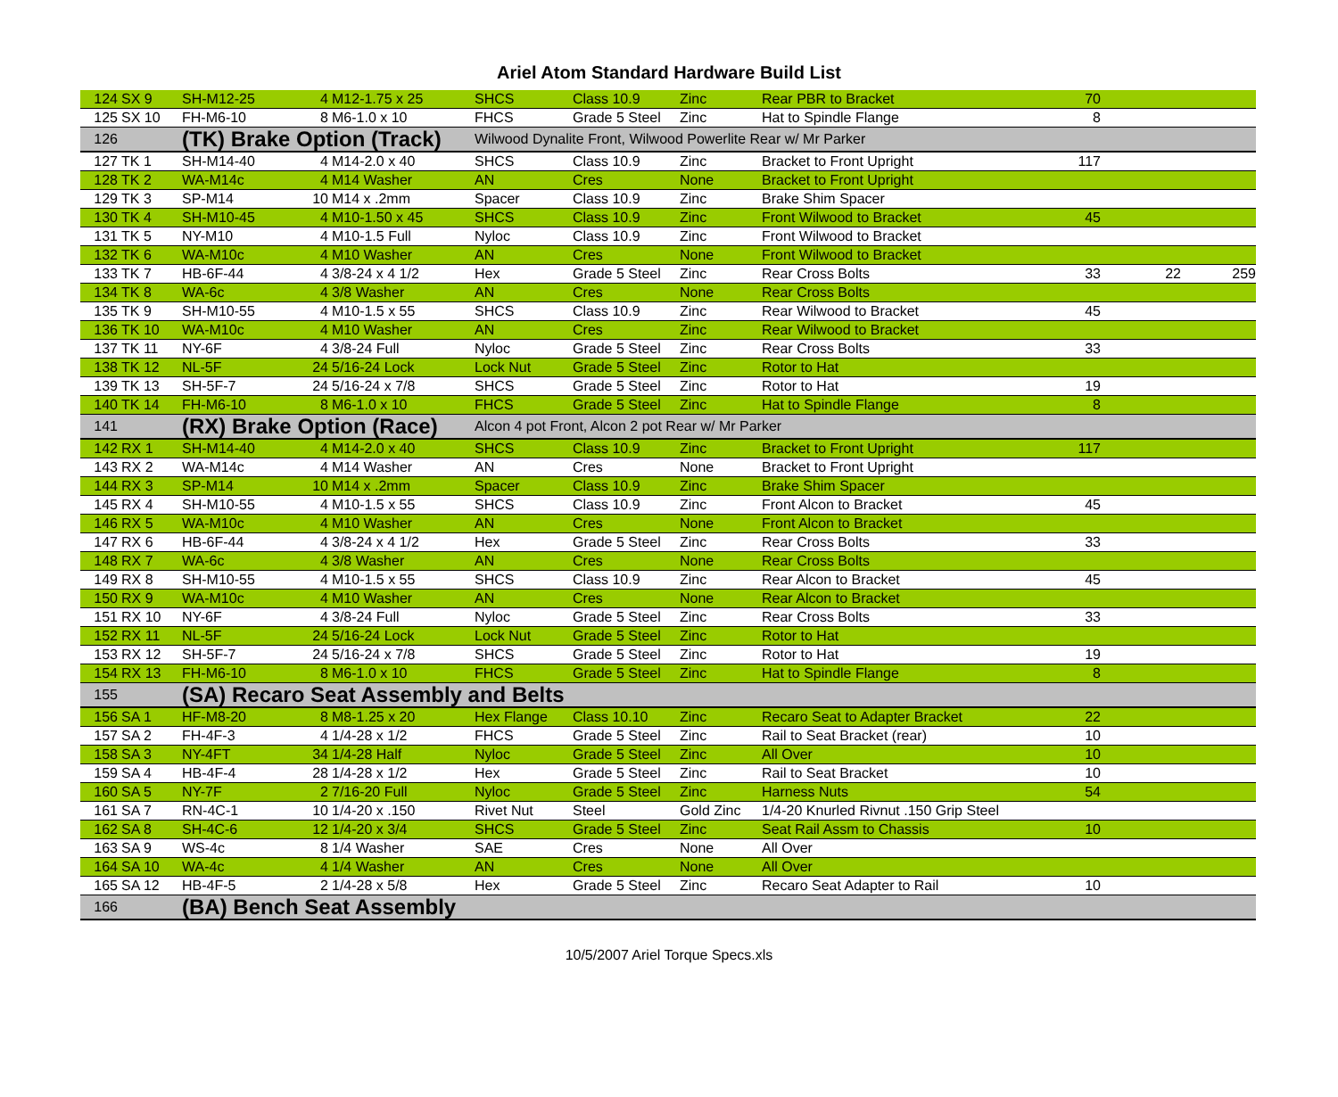Ariel Atom Standard Hardware Build List
| 124 | SX 9 | SH-M12-25 | 4 | M12-1.75 x 25 | SHCS | Class 10.9 | Zinc | Rear PBR to Bracket | 70 | | |
| 125 | SX 10 | FH-M6-10 | 8 | M6-1.0 x 10 | FHCS | Grade 5 Steel | Zinc | Hat to Spindle Flange | 8 | | |
| 126 | | (TK) Brake Option (Track) | | | Wilwood Dynalite Front, Wilwood Powerlite Rear w/ Mr Parker | | | | | | |
| 127 | TK 1 | SH-M14-40 | 4 | M14-2.0 x 40 | SHCS | Class 10.9 | Zinc | Bracket to Front Upright | 117 | | |
| 128 | TK 2 | WA-M14c | 4 | M14 Washer | AN | Cres | None | Bracket to Front Upright | | | |
| 129 | TK 3 | SP-M14 | 10 | M14 x .2mm | Spacer | Class 10.9 | Zinc | Brake Shim Spacer | | | |
| 130 | TK 4 | SH-M10-45 | 4 | M10-1.50 x 45 | SHCS | Class 10.9 | Zinc | Front Wilwood to Bracket | 45 | | |
| 131 | TK 5 | NY-M10 | 4 | M10-1.5 Full | Nyloc | Class 10.9 | Zinc | Front Wilwood to Bracket | | | |
| 132 | TK 6 | WA-M10c | 4 | M10 Washer | AN | Cres | None | Front Wilwood to Bracket | | | |
| 133 | TK 7 | HB-6F-44 | 4 | 3/8-24 x 4 1/2 | Hex | Grade 5 Steel | Zinc | Rear Cross Bolts | 33 | 22 | 259 |
| 134 | TK 8 | WA-6c | 4 | 3/8 Washer | AN | Cres | None | Rear Cross Bolts | | | |
| 135 | TK 9 | SH-M10-55 | 4 | M10-1.5 x 55 | SHCS | Class 10.9 | Zinc | Rear Wilwood to Bracket | 45 | | |
| 136 | TK 10 | WA-M10c | 4 | M10 Washer | AN | Cres | Zinc | Rear Wilwood to Bracket | | | |
| 137 | TK 11 | NY-6F | 4 | 3/8-24 Full | Nyloc | Grade 5 Steel | Zinc | Rear Cross Bolts | 33 | | |
| 138 | TK 12 | NL-5F | 24 | 5/16-24 Lock | Lock Nut | Grade 5 Steel | Zinc | Rotor to Hat | | | |
| 139 | TK 13 | SH-5F-7 | 24 | 5/16-24 x 7/8 | SHCS | Grade 5 Steel | Zinc | Rotor to Hat | 19 | | |
| 140 | TK 14 | FH-M6-10 | 8 | M6-1.0 x 10 | FHCS | Grade 5 Steel | Zinc | Hat to Spindle Flange | 8 | | |
| 141 | | (RX) Brake Option (Race) | | | Alcon 4 pot Front, Alcon 2 pot Rear w/ Mr Parker | | | | | | |
| 142 | RX 1 | SH-M14-40 | 4 | M14-2.0 x 40 | SHCS | Class 10.9 | Zinc | Bracket to Front Upright | 117 | | |
| 143 | RX 2 | WA-M14c | 4 | M14 Washer | AN | Cres | None | Bracket to Front Upright | | | |
| 144 | RX 3 | SP-M14 | 10 | M14 x .2mm | Spacer | Class 10.9 | Zinc | Brake Shim Spacer | | | |
| 145 | RX 4 | SH-M10-55 | 4 | M10-1.5 x 55 | SHCS | Class 10.9 | Zinc | Front Alcon to Bracket | 45 | | |
| 146 | RX 5 | WA-M10c | 4 | M10 Washer | AN | Cres | None | Front Alcon to Bracket | | | |
| 147 | RX 6 | HB-6F-44 | 4 | 3/8-24 x 4 1/2 | Hex | Grade 5 Steel | Zinc | Rear Cross Bolts | 33 | | |
| 148 | RX 7 | WA-6c | 4 | 3/8 Washer | AN | Cres | None | Rear Cross Bolts | | | |
| 149 | RX 8 | SH-M10-55 | 4 | M10-1.5 x 55 | SHCS | Class 10.9 | Zinc | Rear Alcon to Bracket | 45 | | |
| 150 | RX 9 | WA-M10c | 4 | M10 Washer | AN | Cres | None | Rear Alcon to Bracket | | | |
| 151 | RX 10 | NY-6F | 4 | 3/8-24 Full | Nyloc | Grade 5 Steel | Zinc | Rear Cross Bolts | 33 | | |
| 152 | RX 11 | NL-5F | 24 | 5/16-24 Lock | Lock Nut | Grade 5 Steel | Zinc | Rotor to Hat | | | |
| 153 | RX 12 | SH-5F-7 | 24 | 5/16-24 x 7/8 | SHCS | Grade 5 Steel | Zinc | Rotor to Hat | 19 | | |
| 154 | RX 13 | FH-M6-10 | 8 | M6-1.0 x 10 | FHCS | Grade 5 Steel | Zinc | Hat to Spindle Flange | 8 | | |
| 155 | | (SA) Recaro Seat Assembly and Belts | | | | | | | | | |
| 156 | SA 1 | HF-M8-20 | 8 | M8-1.25 x 20 | Hex Flange | Class 10.10 | Zinc | Recaro Seat to Adapter Bracket | 22 | | |
| 157 | SA 2 | FH-4F-3 | 4 | 1/4-28 x 1/2 | FHCS | Grade 5 Steel | Zinc | Rail to Seat Bracket (rear) | 10 | | |
| 158 | SA 3 | NY-4FT | 34 | 1/4-28 Half | Nyloc | Grade 5 Steel | Zinc | All Over | 10 | | |
| 159 | SA 4 | HB-4F-4 | 28 | 1/4-28 x 1/2 | Hex | Grade 5 Steel | Zinc | Rail to Seat Bracket | 10 | | |
| 160 | SA 5 | NY-7F | 2 | 7/16-20 Full | Nyloc | Grade 5 Steel | Zinc | Harness Nuts | 54 | | |
| 161 | SA 7 | RN-4C-1 | 10 | 1/4-20 x .150 | Rivet Nut | Steel | Gold Zinc | 1/4-20 Knurled Rivnut .150 Grip Steel | | | |
| 162 | SA 8 | SH-4C-6 | 12 | 1/4-20 x 3/4 | SHCS | Grade 5 Steel | Zinc | Seat Rail Assm to Chassis | 10 | | |
| 163 | SA 9 | WS-4c | 8 | 1/4 Washer | SAE | Cres | None | All Over | | | |
| 164 | SA 10 | WA-4c | 4 | 1/4 Washer | AN | Cres | None | All Over | | | |
| 165 | SA 12 | HB-4F-5 | 2 | 1/4-28 x 5/8 | Hex | Grade 5 Steel | Zinc | Recaro Seat Adapter to Rail | 10 | | |
| 166 | | (BA) Bench Seat Assembly | | | | | | | | | |
10/5/2007 Ariel Torque Specs.xls